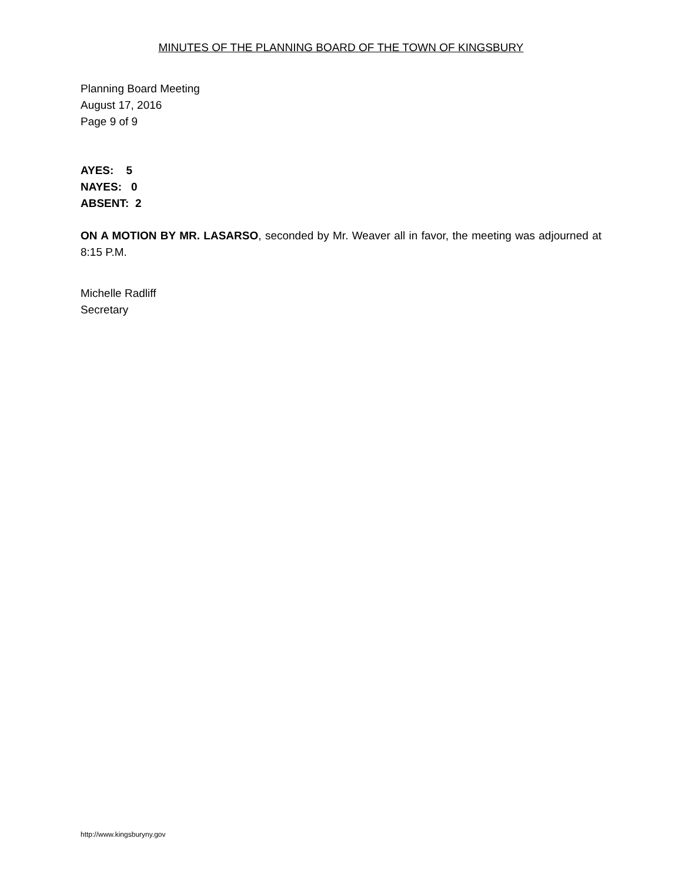MINUTES OF THE PLANNING BOARD OF THE TOWN OF KINGSBURY
Planning Board Meeting
August 17, 2016
Page 9 of 9
AYES: 5
NAYES: 0
ABSENT: 2
ON A MOTION BY MR. LASARSO, seconded by Mr. Weaver all in favor, the meeting was adjourned at 8:15 P.M.
Michelle Radliff
Secretary
http://www.kingsburyny.gov